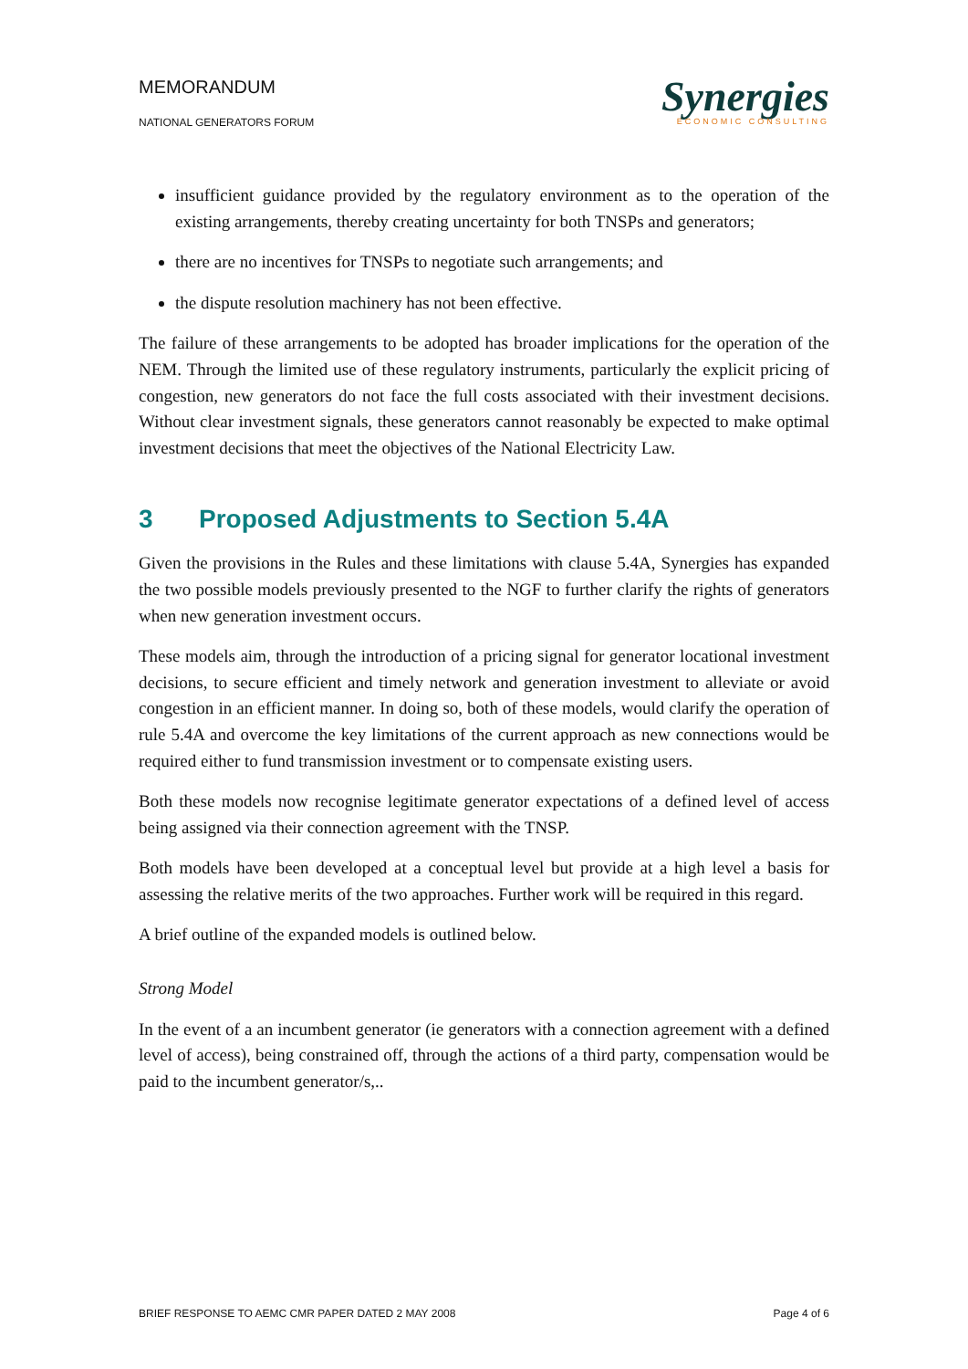MEMORANDUM
NATIONAL GENERATORS FORUM
Synergies
ECONOMIC CONSULTING
insufficient guidance provided by the regulatory environment as to the operation of the existing arrangements, thereby creating uncertainty for both TNSPs and generators;
there are no incentives for TNSPs to negotiate such arrangements; and
the dispute resolution machinery has not been effective.
The failure of these arrangements to be adopted has broader implications for the operation of the NEM. Through the limited use of these regulatory instruments, particularly the explicit pricing of congestion, new generators do not face the full costs associated with their investment decisions. Without clear investment signals, these generators cannot reasonably be expected to make optimal investment decisions that meet the objectives of the National Electricity Law.
3 Proposed Adjustments to Section 5.4A
Given the provisions in the Rules and these limitations with clause 5.4A, Synergies has expanded the two possible models previously presented to the NGF to further clarify the rights of generators when new generation investment occurs.
These models aim, through the introduction of a pricing signal for generator locational investment decisions, to secure efficient and timely network and generation investment to alleviate or avoid congestion in an efficient manner. In doing so, both of these models, would clarify the operation of rule 5.4A and overcome the key limitations of the current approach as new connections would be required either to fund transmission investment or to compensate existing users.
Both these models now recognise legitimate generator expectations of a defined level of access being assigned via their connection agreement with the TNSP.
Both models have been developed at a conceptual level but provide at a high level a basis for assessing the relative merits of the two approaches. Further work will be required in this regard.
A brief outline of the expanded models is outlined below.
Strong Model
In the event of a an incumbent generator (ie generators with a connection agreement with a defined level of access), being constrained off, through the actions of a third party, compensation would be paid to the incumbent generator/s,..
BRIEF RESPONSE TO AEMC CMR PAPER DATED 2 MAY 2008 Page 4 of 6